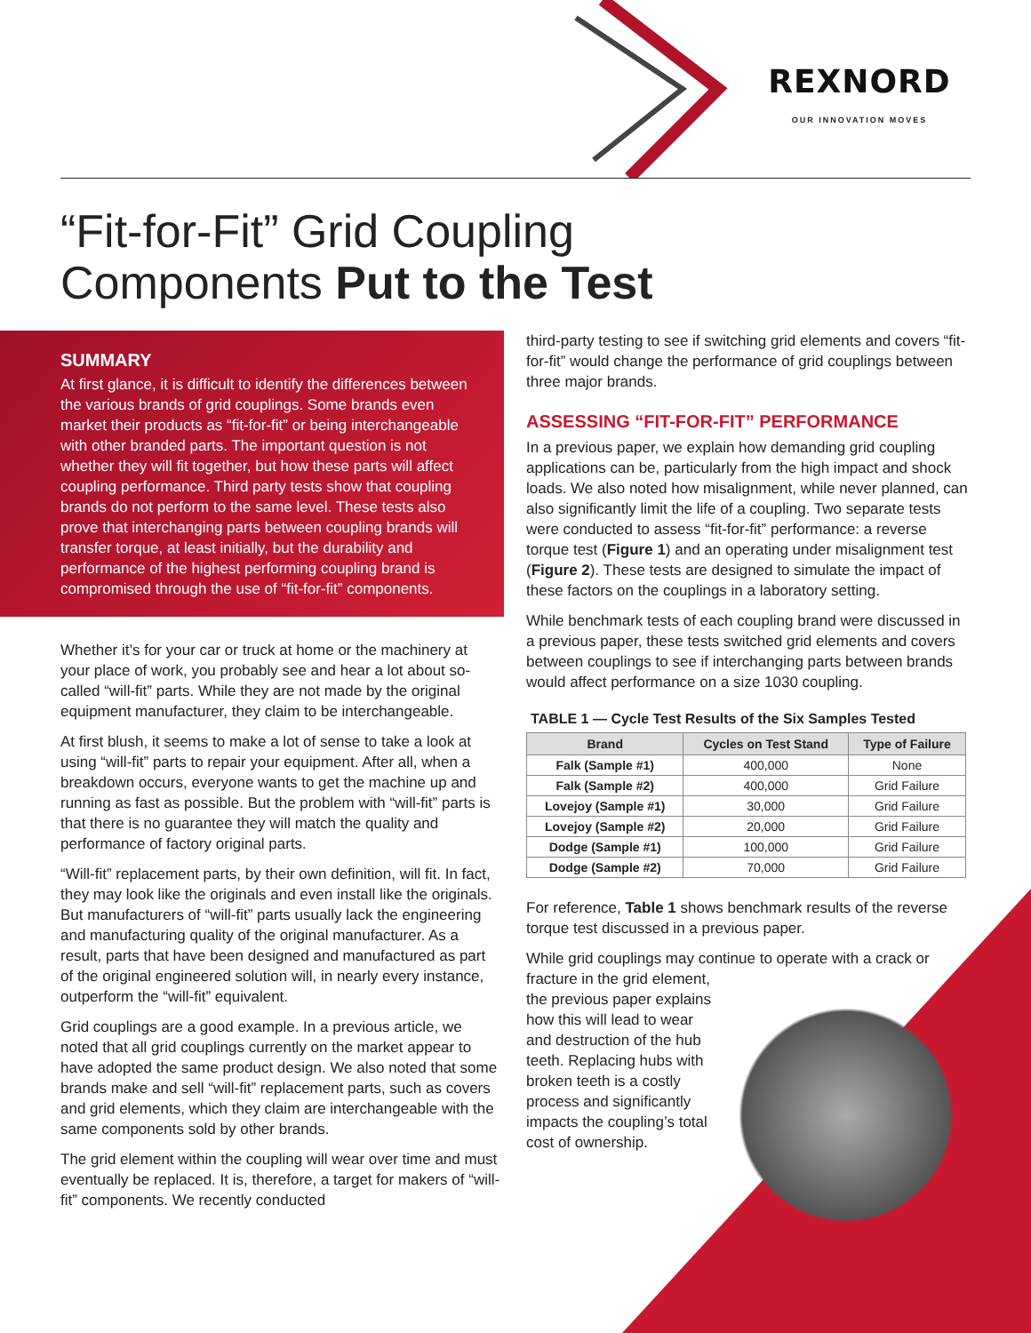REXNORD
OUR INNOVATION MOVES
“Fit-for-Fit” Grid Coupling
Components Put to the Test
SUMMARY
At first glance, it is difficult to identify the differences between the various brands of grid couplings. Some brands even market their products as “fit-for-fit” or being interchangeable with other branded parts. The important question is not whether they will fit together, but how these parts will affect coupling performance. Third party tests show that coupling brands do not perform to the same level. These tests also prove that interchanging parts between coupling brands will transfer torque, at least initially, but the durability and performance of the highest performing coupling brand is compromised through the use of “fit-for-fit” components.
Whether it’s for your car or truck at home or the machinery at your place of work, you probably see and hear a lot about so-called “will-fit” parts. While they are not made by the original equipment manufacturer, they claim to be interchangeable.
At first blush, it seems to make a lot of sense to take a look at using “will-fit” parts to repair your equipment. After all, when a breakdown occurs, everyone wants to get the machine up and running as fast as possible. But the problem with “will-fit” parts is that there is no guarantee they will match the quality and performance of factory original parts.
“Will-fit” replacement parts, by their own definition, will fit. In fact, they may look like the originals and even install like the originals. But manufacturers of “will-fit” parts usually lack the engineering and manufacturing quality of the original manufacturer. As a result, parts that have been designed and manufactured as part of the original engineered solution will, in nearly every instance, outperform the “will-fit” equivalent.
Grid couplings are a good example. In a previous article, we noted that all grid couplings currently on the market appear to have adopted the same product design. We also noted that some brands make and sell “will-fit” replacement parts, such as covers and grid elements, which they claim are interchangeable with the same components sold by other brands.
The grid element within the coupling will wear over time and must eventually be replaced. It is, therefore, a target for makers of “will-fit” components. We recently conducted
third-party testing to see if switching grid elements and covers “fit-for-fit” would change the performance of grid couplings between three major brands.
ASSESSING “FIT-FOR-FIT” PERFORMANCE
In a previous paper, we explain how demanding grid coupling applications can be, particularly from the high impact and shock loads. We also noted how misalignment, while never planned, can also significantly limit the life of a coupling. Two separate tests were conducted to assess “fit-for-fit” performance: a reverse torque test (Figure 1) and an operating under misalignment test (Figure 2). These tests are designed to simulate the impact of these factors on the couplings in a laboratory setting.
While benchmark tests of each coupling brand were discussed in a previous paper, these tests switched grid elements and covers between couplings to see if interchanging parts between brands would affect performance on a size 1030 coupling.
TABLE 1 — Cycle Test Results of the Six Samples Tested
| Brand | Cycles on Test Stand | Type of Failure |
| --- | --- | --- |
| Falk (Sample #1) | 400,000 | None |
| Falk (Sample #2) | 400,000 | Grid Failure |
| Lovejoy (Sample #1) | 30,000 | Grid Failure |
| Lovejoy (Sample #2) | 20,000 | Grid Failure |
| Dodge (Sample #1) | 100,000 | Grid Failure |
| Dodge (Sample #2) | 70,000 | Grid Failure |
For reference, Table 1 shows benchmark results of the reverse torque test discussed in a previous paper.
While grid couplings may continue to operate with a crack or fracture in the grid element, the previous paper explains how this will lead to wear and destruction of the hub teeth. Replacing hubs with broken teeth is a costly process and significantly impacts the coupling’s total cost of ownership.